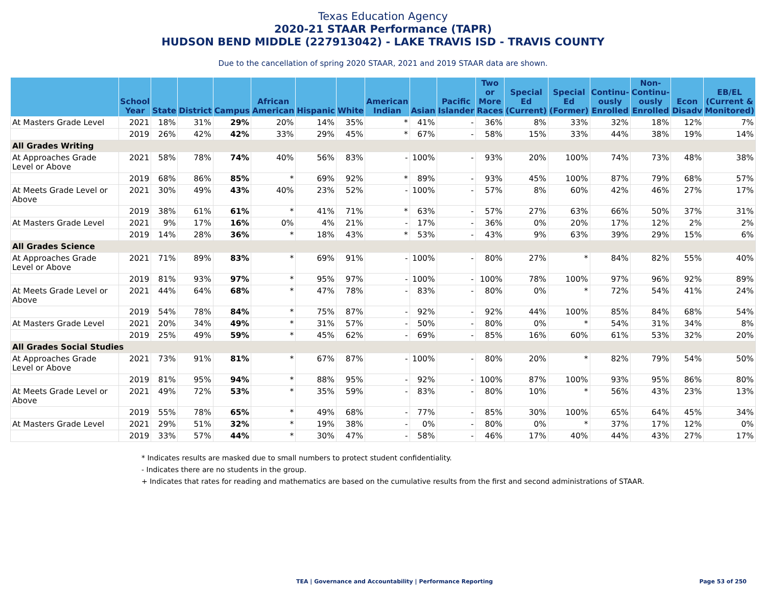Texas Education Agency
2020-21 STAAR Performance (TAPR)
HUDSON BEND MIDDLE (227913042) - LAKE TRAVIS ISD - TRAVIS COUNTY
Due to the cancellation of spring 2020 STAAR, 2021 and 2019 STAAR data are shown.
| | School Year | State | District | Campus | African American | Hispanic | White | American Indian | Asian | Pacific Islander | Two or More Races | Special Ed (Current) | Special Ed (Former) | Continu-ously Enrolled | Non-Continu-ously Enrolled | Econ Disadv | EB/EL (Current & Monitored) |
| --- | --- | --- | --- | --- | --- | --- | --- | --- | --- | --- | --- | --- | --- | --- | --- | --- | --- |
| At Masters Grade Level | 2021 | 18% | 31% | 29% | 20% | 14% | 35% | * | 41% | - | 36% | 8% | 33% | 32% | 18% | 12% | 7% |
| | 2019 | 26% | 42% | 42% | 33% | 29% | 45% | * | 67% | - | 58% | 15% | 33% | 44% | 38% | 19% | 14% |
| All Grades Writing | | | | | | | | | | | | | | | | | |
| At Approaches Grade Level or Above | 2021 | 58% | 78% | 74% | 40% | 56% | 83% | - | 100% | - | 93% | 20% | 100% | 74% | 73% | 48% | 38% |
| | 2019 | 68% | 86% | 85% | * | 69% | 92% | * | 89% | - | 93% | 45% | 100% | 87% | 79% | 68% | 57% |
| At Meets Grade Level or Above | 2021 | 30% | 49% | 43% | 40% | 23% | 52% | - | 100% | - | 57% | 8% | 60% | 42% | 46% | 27% | 17% |
| | 2019 | 38% | 61% | 61% | * | 41% | 71% | * | 63% | - | 57% | 27% | 63% | 66% | 50% | 37% | 31% |
| At Masters Grade Level | 2021 | 9% | 17% | 16% | 0% | 4% | 21% | - | 17% | - | 36% | 0% | 20% | 17% | 12% | 2% | 2% |
| | 2019 | 14% | 28% | 36% | * | 18% | 43% | * | 53% | - | 43% | 9% | 63% | 39% | 29% | 15% | 6% |
| All Grades Science | | | | | | | | | | | | | | | | | |
| At Approaches Grade Level or Above | 2021 | 71% | 89% | 83% | * | 69% | 91% | - | 100% | - | 80% | 27% | * | 84% | 82% | 55% | 40% |
| | 2019 | 81% | 93% | 97% | * | 95% | 97% | - | 100% | - | 100% | 78% | 100% | 97% | 96% | 92% | 89% |
| At Meets Grade Level or Above | 2021 | 44% | 64% | 68% | * | 47% | 78% | - | 83% | - | 80% | 0% | * | 72% | 54% | 41% | 24% |
| | 2019 | 54% | 78% | 84% | * | 75% | 87% | - | 92% | - | 92% | 44% | 100% | 85% | 84% | 68% | 54% |
| At Masters Grade Level | 2021 | 20% | 34% | 49% | * | 31% | 57% | - | 50% | - | 80% | 0% | * | 54% | 31% | 34% | 8% |
| | 2019 | 25% | 49% | 59% | * | 45% | 62% | - | 69% | - | 85% | 16% | 60% | 61% | 53% | 32% | 20% |
| All Grades Social Studies | | | | | | | | | | | | | | | | | |
| At Approaches Grade Level or Above | 2021 | 73% | 91% | 81% | * | 67% | 87% | - | 100% | - | 80% | 20% | * | 82% | 79% | 54% | 50% |
| | 2019 | 81% | 95% | 94% | * | 88% | 95% | - | 92% | - | 100% | 87% | 100% | 93% | 95% | 86% | 80% |
| At Meets Grade Level or Above | 2021 | 49% | 72% | 53% | * | 35% | 59% | - | 83% | - | 80% | 10% | * | 56% | 43% | 23% | 13% |
| | 2019 | 55% | 78% | 65% | * | 49% | 68% | - | 77% | - | 85% | 30% | 100% | 65% | 64% | 45% | 34% |
| At Masters Grade Level | 2021 | 29% | 51% | 32% | * | 19% | 38% | - | 0% | - | 80% | 0% | * | 37% | 17% | 12% | 0% |
| | 2019 | 33% | 57% | 44% | * | 30% | 47% | - | 58% | - | 46% | 17% | 40% | 44% | 43% | 27% | 17% |
* Indicates results are masked due to small numbers to protect student confidentiality.
- Indicates there are no students in the group.
+ Indicates that rates for reading and mathematics are based on the cumulative results from the first and second administrations of STAAR.
TEA | Governance and Accountability | Performance Reporting Page 53 of 250